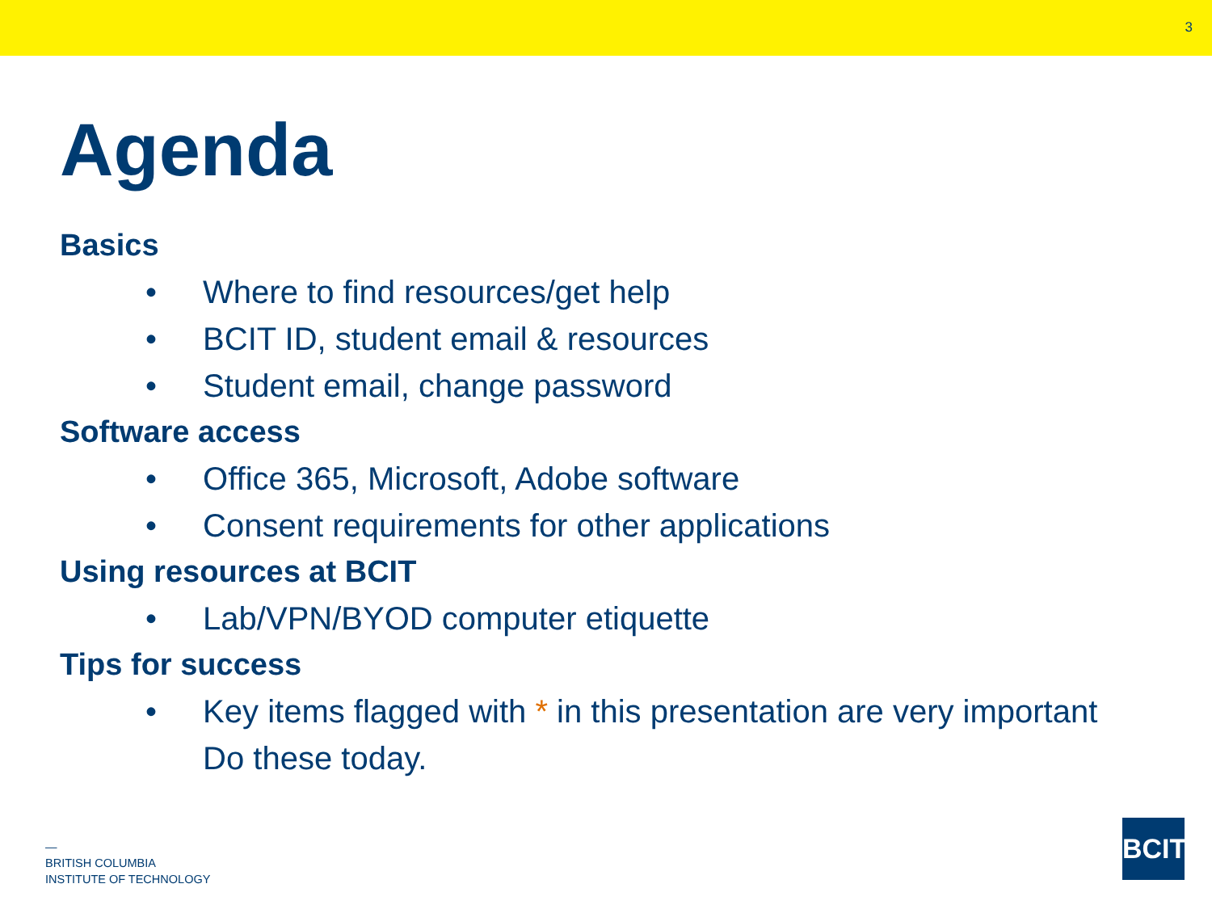3
Agenda
Basics
• Where to find resources/get help
• BCIT ID, student email & resources
• Student email, change password
Software access
• Office 365, Microsoft, Adobe software
• Consent requirements for other applications
Using resources at BCIT
• Lab/VPN/BYOD computer etiquette
Tips for success
• Key items flagged with * in this presentation are very important
Do these today.
—
BRITISH COLUMBIA
INSTITUTE OF TECHNOLOGY
BCIT